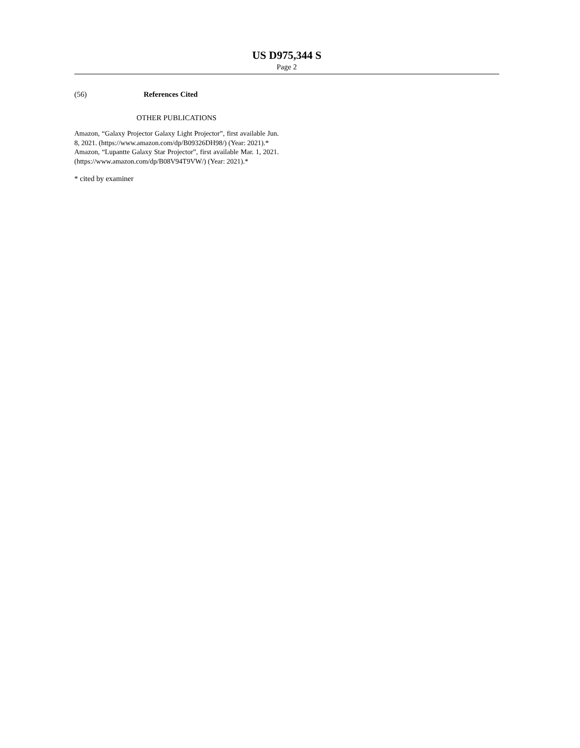US D975,344 S
Page 2
(56) References Cited
OTHER PUBLICATIONS
Amazon, “Galaxy Projector Galaxy Light Projector”, first available Jun. 8, 2021. (https://www.amazon.com/dp/B09326DH98/) (Year: 2021).*
Amazon, “Lupantte Galaxy Star Projector”, first available Mar. 1, 2021. (https://www.amazon.com/dp/B08V94T9VW/) (Year: 2021).*
* cited by examiner